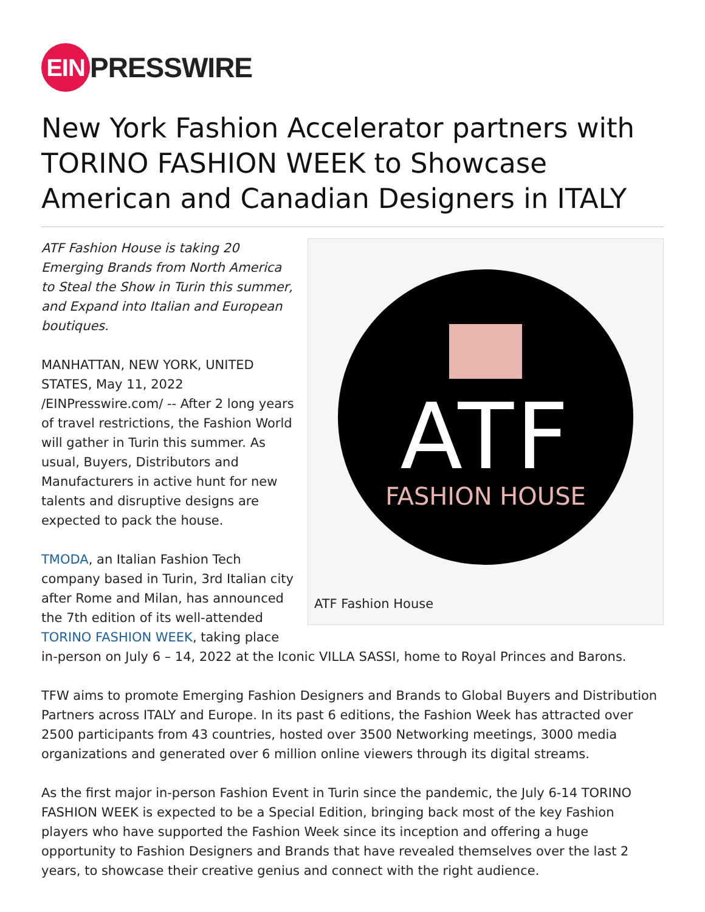EIN PRESSWIRE
New York Fashion Accelerator partners with TORINO FASHION WEEK to Showcase American and Canadian Designers in ITALY
ATF
FASHION HOUSE
ATF Fashion House
ATF Fashion House is taking 20 Emerging Brands from North America to Steal the Show in Turin this summer, and Expand into Italian and European boutiques.
MANHATTAN, NEW YORK, UNITED STATES, May 11, 2022 /EINPresswire.com/ -- After 2 long years of travel restrictions, the Fashion World will gather in Turin this summer. As usual, Buyers, Distributors and Manufacturers in active hunt for new talents and disruptive designs are expected to pack the house.
TMODA, an Italian Fashion Tech company based in Turin, 3rd Italian city after Rome and Milan, has announced the 7th edition of its well-attended TORINO FASHION WEEK, taking place in-person on July 6 – 14, 2022 at the Iconic VILLA SASSI, home to Royal Princes and Barons.
TFW aims to promote Emerging Fashion Designers and Brands to Global Buyers and Distribution Partners across ITALY and Europe. In its past 6 editions, the Fashion Week has attracted over 2500 participants from 43 countries, hosted over 3500 Networking meetings, 3000 media organizations and generated over 6 million online viewers through its digital streams.
As the first major in-person Fashion Event in Turin since the pandemic, the July 6-14 TORINO FASHION WEEK is expected to be a Special Edition, bringing back most of the key Fashion players who have supported the Fashion Week since its inception and offering a huge opportunity to Fashion Designers and Brands that have revealed themselves over the last 2 years, to showcase their creative genius and connect with the right audience.